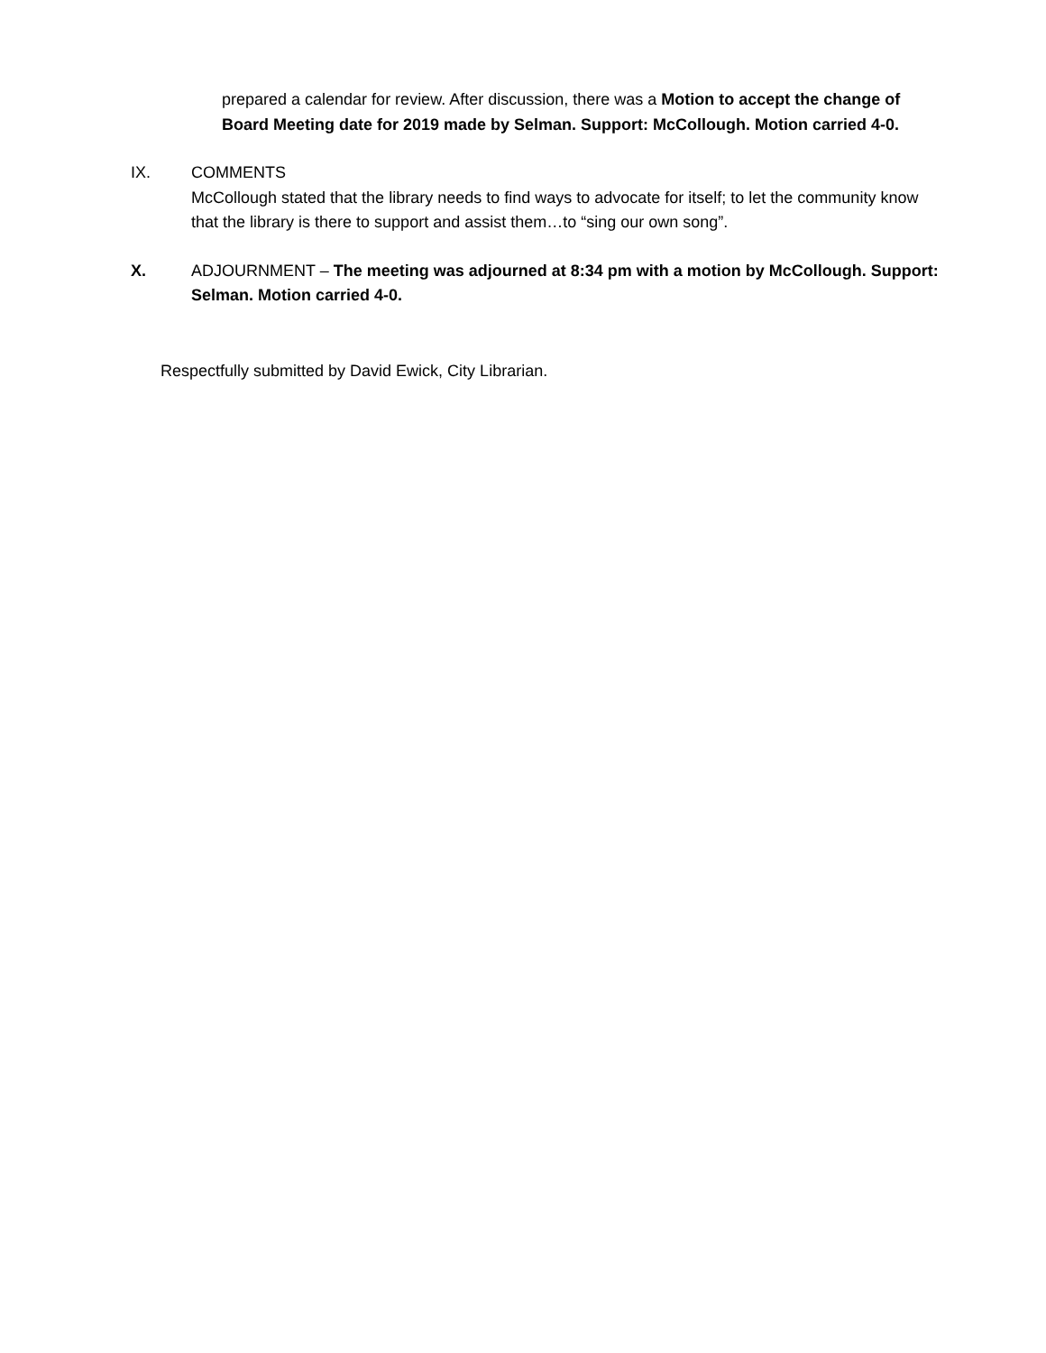prepared a calendar for review. After discussion, there was a Motion to accept the change of Board Meeting date for 2019 made by Selman. Support: McCollough. Motion carried 4-0.
IX. COMMENTS
McCollough stated that the library needs to find ways to advocate for itself; to let the community know that the library is there to support and assist them…to “sing our own song”.
X. ADJOURNMENT – The meeting was adjourned at 8:34 pm with a motion by McCollough. Support: Selman. Motion carried 4-0.
Respectfully submitted by David Ewick, City Librarian.